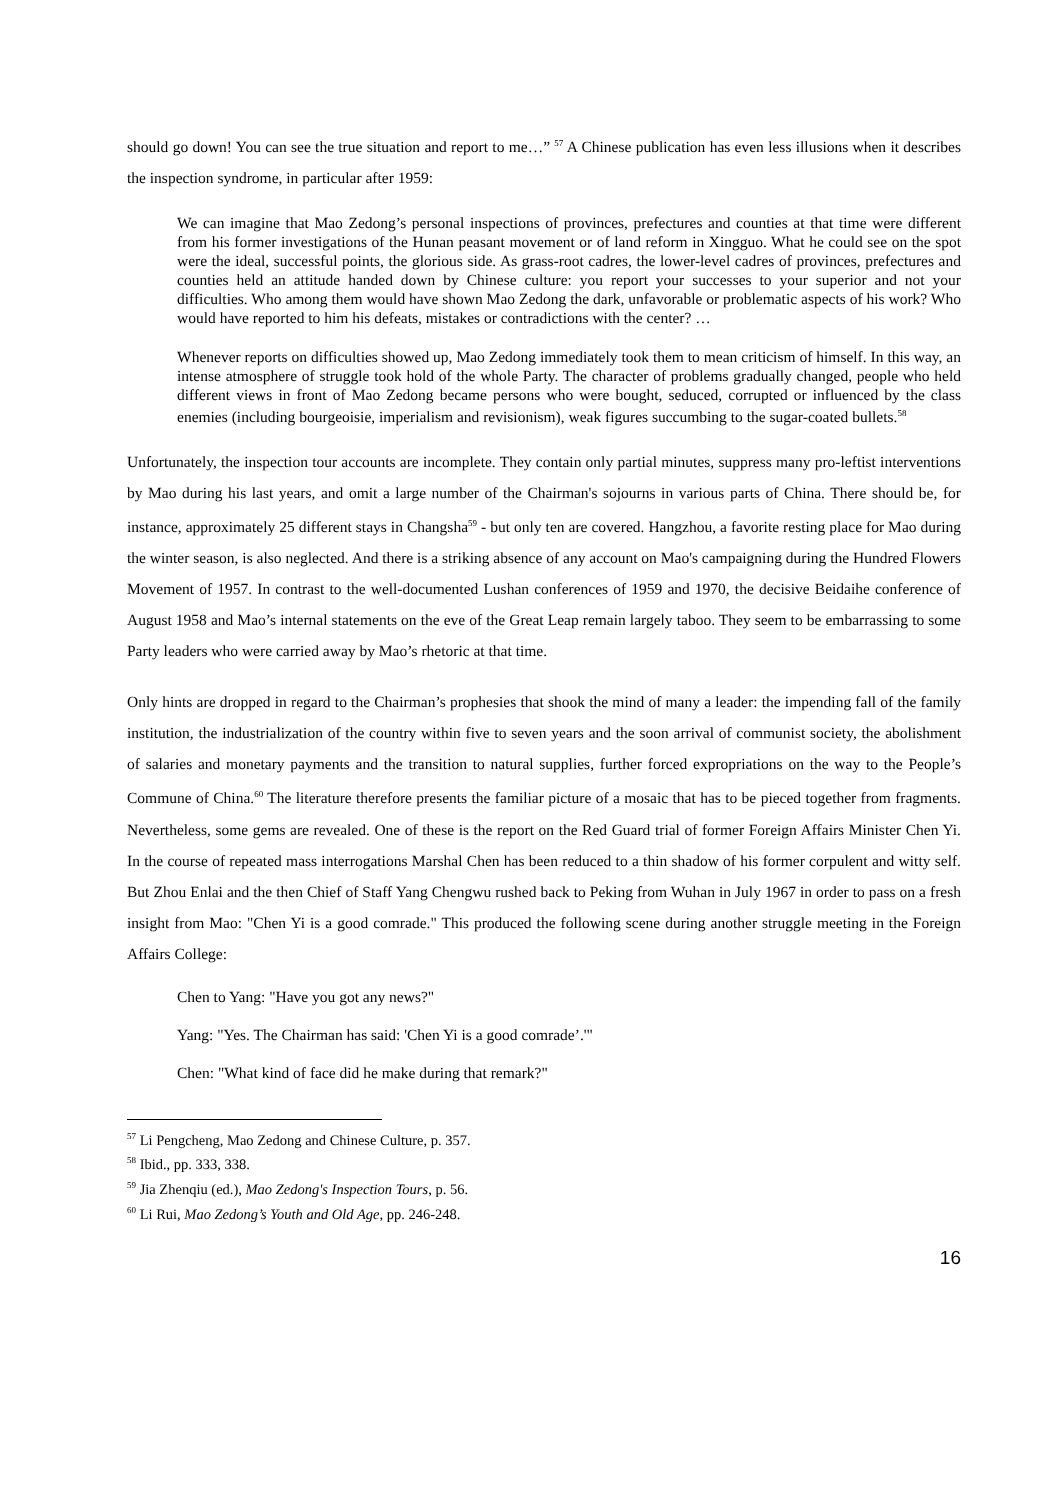should go down! You can see the true situation and report to me…” <sup>57</sup> A Chinese publication has even less illusions when it describes the inspection syndrome, in particular after 1959:
We can imagine that Mao Zedong’s personal inspections of provinces, prefectures and counties at that time were different from his former investigations of the Hunan peasant movement or of land reform in Xingguo. What he could see on the spot were the ideal, successful points, the glorious side. As grass-root cadres, the lower-level cadres of provinces, prefectures and counties held an attitude handed down by Chinese culture: you report your successes to your superior and not your difficulties. Who among them would have shown Mao Zedong the dark, unfavorable or problematic aspects of his work? Who would have reported to him his defeats, mistakes or contradictions with the center? …
Whenever reports on difficulties showed up, Mao Zedong immediately took them to mean criticism of himself. In this way, an intense atmosphere of struggle took hold of the whole Party. The character of problems gradually changed, people who held different views in front of Mao Zedong became persons who were bought, seduced, corrupted or influenced by the class enemies (including bourgeoisie, imperialism and revisionism), weak figures succumbing to the sugar-coated bullets.<sup>58</sup>
Unfortunately, the inspection tour accounts are incomplete. They contain only partial minutes, suppress many pro-leftist interventions by Mao during his last years, and omit a large number of the Chairman's sojourns in various parts of China. There should be, for instance, approximately 25 different stays in Changsha<sup>59</sup> - but only ten are covered. Hangzhou, a favorite resting place for Mao during the winter season, is also neglected. And there is a striking absence of any account on Mao's campaigning during the Hundred Flowers Movement of 1957. In contrast to the well-documented Lushan conferences of 1959 and 1970, the decisive Beidaihe conference of August 1958 and Mao’s internal statements on the eve of the Great Leap remain largely taboo. They seem to be embarrassing to some Party leaders who were carried away by Mao’s rhetoric at that time.
Only hints are dropped in regard to the Chairman’s prophesies that shook the mind of many a leader: the impending fall of the family institution, the industrialization of the country within five to seven years and the soon arrival of communist society, the abolishment of salaries and monetary payments and the transition to natural supplies, further forced expropriations on the way to the People’s Commune of China.<sup>60</sup> The literature therefore presents the familiar picture of a mosaic that has to be pieced together from fragments. Nevertheless, some gems are revealed. One of these is the report on the Red Guard trial of former Foreign Affairs Minister Chen Yi. In the course of repeated mass interrogations Marshal Chen has been reduced to a thin shadow of his former corpulent and witty self. But Zhou Enlai and the then Chief of Staff Yang Chengwu rushed back to Peking from Wuhan in July 1967 in order to pass on a fresh insight from Mao: "Chen Yi is a good comrade." This produced the following scene during another struggle meeting in the Foreign Affairs College:
Chen to Yang: "Have you got any news?"
Yang: "Yes. The Chairman has said: 'Chen Yi is a good comrade’.'"
Chen: "What kind of face did he make during that remark?"
<sup>57</sup> Li Pengcheng, Mao Zedong and Chinese Culture, p. 357.
<sup>58</sup> Ibid., pp. 333, 338.
<sup>59</sup> Jia Zhenqiu (ed.), Mao Zedong's Inspection Tours, p. 56.
<sup>60</sup> Li Rui, Mao Zedong’s Youth and Old Age, pp. 246-248.
16